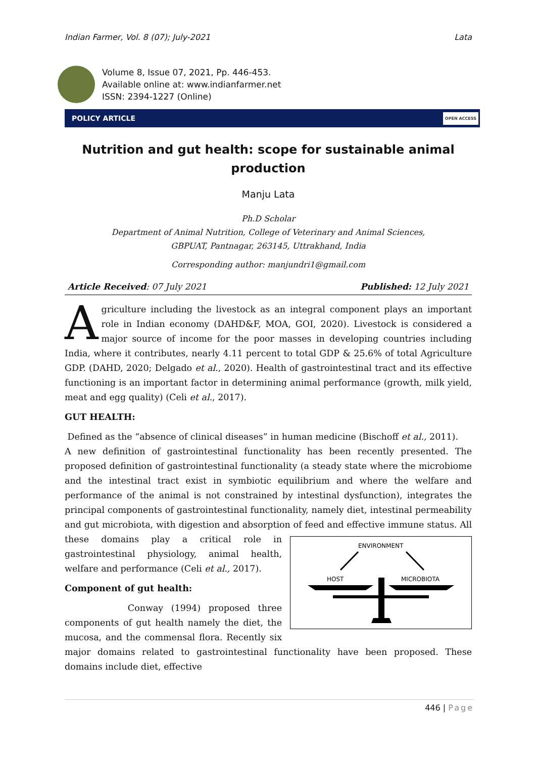Indian Farmer, Vol. 8 (07); July-2021 Lata
Volume 8, Issue 07, 2021, Pp. 446-453.
Available online at: www.indianfarmer.net
ISSN: 2394-1227 (Online)
POLICY ARTICLE OPEN ACCESS
Nutrition and gut health: scope for sustainable animal production
Manju Lata
Ph.D Scholar
Department of Animal Nutrition, College of Veterinary and Animal Sciences,
GBPUAT, Pantnagar, 263145, Uttrakhand, India
Corresponding author: manjundri1@gmail.com
Article Received: 07 July 2021 Published: 12 July 2021
Agriculture including the livestock as an integral component plays an important role in Indian economy (DAHD&F, MOA, GOI, 2020). Livestock is considered a major source of income for the poor masses in developing countries including India, where it contributes, nearly 4.11 percent to total GDP & 25.6% of total Agriculture GDP. (DAHD, 2020; Delgado et al., 2020). Health of gastrointestinal tract and its effective functioning is an important factor in determining animal performance (growth, milk yield, meat and egg quality) (Celi et al., 2017).
GUT HEALTH:
Defined as the “absence of clinical diseases” in human medicine (Bischoff et al., 2011).
A new definition of gastrointestinal functionality has been recently presented. The proposed definition of gastrointestinal functionality (a steady state where the microbiome and the intestinal tract exist in symbiotic equilibrium and where the welfare and performance of the animal is not constrained by intestinal dysfunction), integrates the principal components of gastrointestinal functionality, namely diet, intestinal permeability and gut microbiota, with digestion and absorption of feed and
ENVIRONMENT
HOST
MICROBIOTA
effective immune status. All these domains play a critical role in gastrointestinal physiology, animal health, welfare and performance (Celi et al., 2017).
Component of gut health:
Conway (1994) proposed three components of gut health namely the diet, the mucosa, and the commensal flora. Recently six major domains related to gastrointestinal functionality have been proposed. These domains include diet, effective
446 | Page